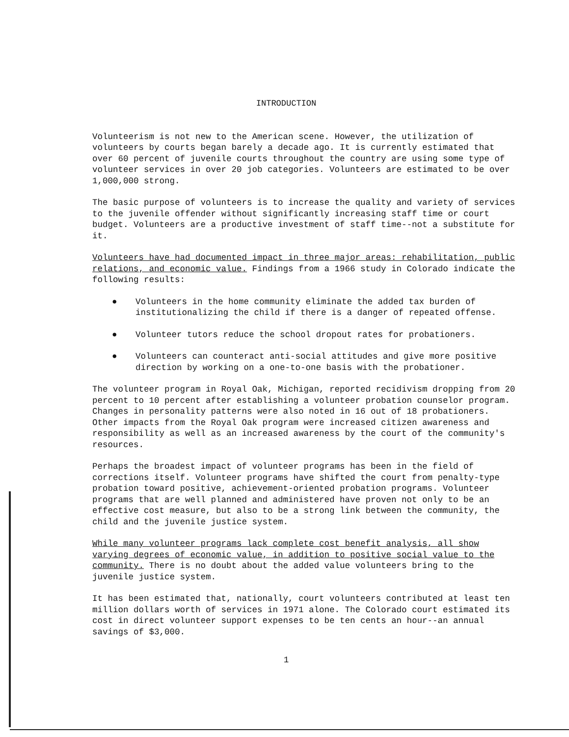INTRODUCTION
Volunteerism is not new to the American scene. However, the utilization of volunteers by courts began barely a decade ago. It is currently estimated that over 60 percent of juvenile courts throughout the country are using some type of volunteer services in over 20 job categories. Volunteers are estimated to be over 1,000,000 strong.
The basic purpose of volunteers is to increase the quality and variety of services to the juvenile offender without significantly increasing staff time or court budget. Volunteers are a productive investment of staff time--not a substitute for it.
Volunteers have had documented impact in three major areas: rehabilitation, public relations, and economic value. Findings from a 1966 study in Colorado indicate the following results:
● Volunteers in the home community eliminate the added tax burden of institutionalizing the child if there is a danger of repeated offense.
● Volunteer tutors reduce the school dropout rates for probationers.
● Volunteers can counteract anti-social attitudes and give more positive direction by working on a one-to-one basis with the probationer.
The volunteer program in Royal Oak, Michigan, reported recidivism dropping from 20 percent to 10 percent after establishing a volunteer probation counselor program. Changes in personality patterns were also noted in 16 out of 18 probationers. Other impacts from the Royal Oak program were increased citizen awareness and responsibility as well as an increased awareness by the court of the community's resources.
Perhaps the broadest impact of volunteer programs has been in the field of corrections itself. Volunteer programs have shifted the court from penalty-type probation toward positive, achievement-oriented probation programs. Volunteer programs that are well planned and administered have proven not only to be an effective cost measure, but also to be a strong link between the community, the child and the juvenile justice system.
While many volunteer programs lack complete cost benefit analysis, all show varying degrees of economic value, in addition to positive social value to the community. There is no doubt about the added value volunteers bring to the juvenile justice system.
It has been estimated that, nationally, court volunteers contributed at least ten million dollars worth of services in 1971 alone. The Colorado court estimated its cost in direct volunteer support expenses to be ten cents an hour--an annual savings of $3,000.
1